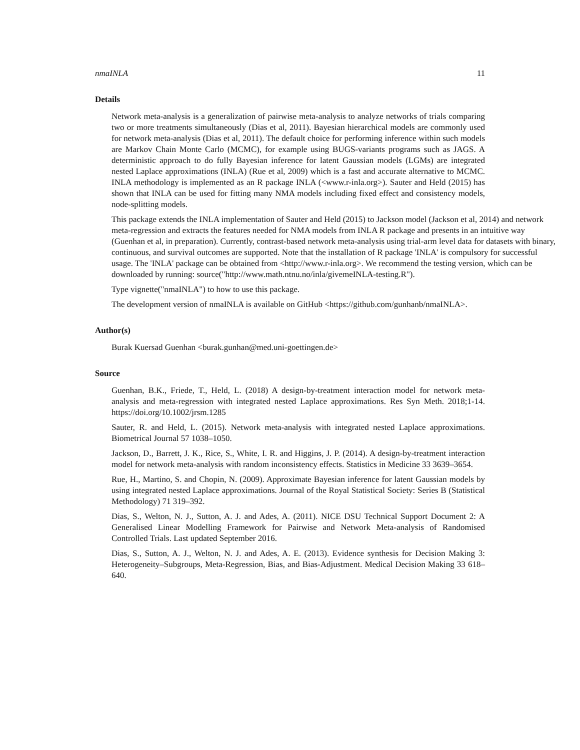nmaINLA 11
Details
Network meta-analysis is a generalization of pairwise meta-analysis to analyze networks of trials comparing two or more treatments simultaneously (Dias et al, 2011). Bayesian hierarchical models are commonly used for network meta-analysis (Dias et al, 2011). The default choice for performing inference within such models are Markov Chain Monte Carlo (MCMC), for example using BUGS-variants programs such as JAGS. A deterministic approach to do fully Bayesian inference for latent Gaussian models (LGMs) are integrated nested Laplace approximations (INLA) (Rue et al, 2009) which is a fast and accurate alternative to MCMC. INLA methodology is implemented as an R package INLA (<www.r-inla.org>). Sauter and Held (2015) has shown that INLA can be used for fitting many NMA models including fixed effect and consistency models, node-splitting models.
This package extends the INLA implementation of Sauter and Held (2015) to Jackson model (Jackson et al, 2014) and network meta-regression and extracts the features needed for NMA models from INLA R package and presents in an intuitive way (Guenhan et al, in preparation). Currently, contrast-based network meta-analysis using trial-arm level data for datasets with binary, continuous, and survival outcomes are supported. Note that the installation of R package 'INLA' is compulsory for successful usage. The 'INLA' package can be obtained from <http://www.r-inla.org>. We recommend the testing version, which can be downloaded by running: source("http://www.math.ntnu.no/inla/givemeINLA-testing.R").
Type vignette("nmaINLA") to how to use this package.
The development version of nmaINLA is available on GitHub <https://github.com/gunhanb/nmaINLA>.
Author(s)
Burak Kuersad Guenhan <burak.gunhan@med.uni-goettingen.de>
Source
Guenhan, B.K., Friede, T., Held, L. (2018) A design-by-treatment interaction model for network meta-analysis and meta-regression with integrated nested Laplace approximations. Res Syn Meth. 2018;1-14. https://doi.org/10.1002/jrsm.1285
Sauter, R. and Held, L. (2015). Network meta-analysis with integrated nested Laplace approximations. Biometrical Journal 57 1038–1050.
Jackson, D., Barrett, J. K., Rice, S., White, I. R. and Higgins, J. P. (2014). A design-by-treatment interaction model for network meta-analysis with random inconsistency effects. Statistics in Medicine 33 3639–3654.
Rue, H., Martino, S. and Chopin, N. (2009). Approximate Bayesian inference for latent Gaussian models by using integrated nested Laplace approximations. Journal of the Royal Statistical Society: Series B (Statistical Methodology) 71 319–392.
Dias, S., Welton, N. J., Sutton, A. J. and Ades, A. (2011). NICE DSU Technical Support Document 2: A Generalised Linear Modelling Framework for Pairwise and Network Meta-analysis of Randomised Controlled Trials. Last updated September 2016.
Dias, S., Sutton, A. J., Welton, N. J. and Ades, A. E. (2013). Evidence synthesis for Decision Making 3: Heterogeneity–Subgroups, Meta-Regression, Bias, and Bias-Adjustment. Medical Decision Making 33 618–640.